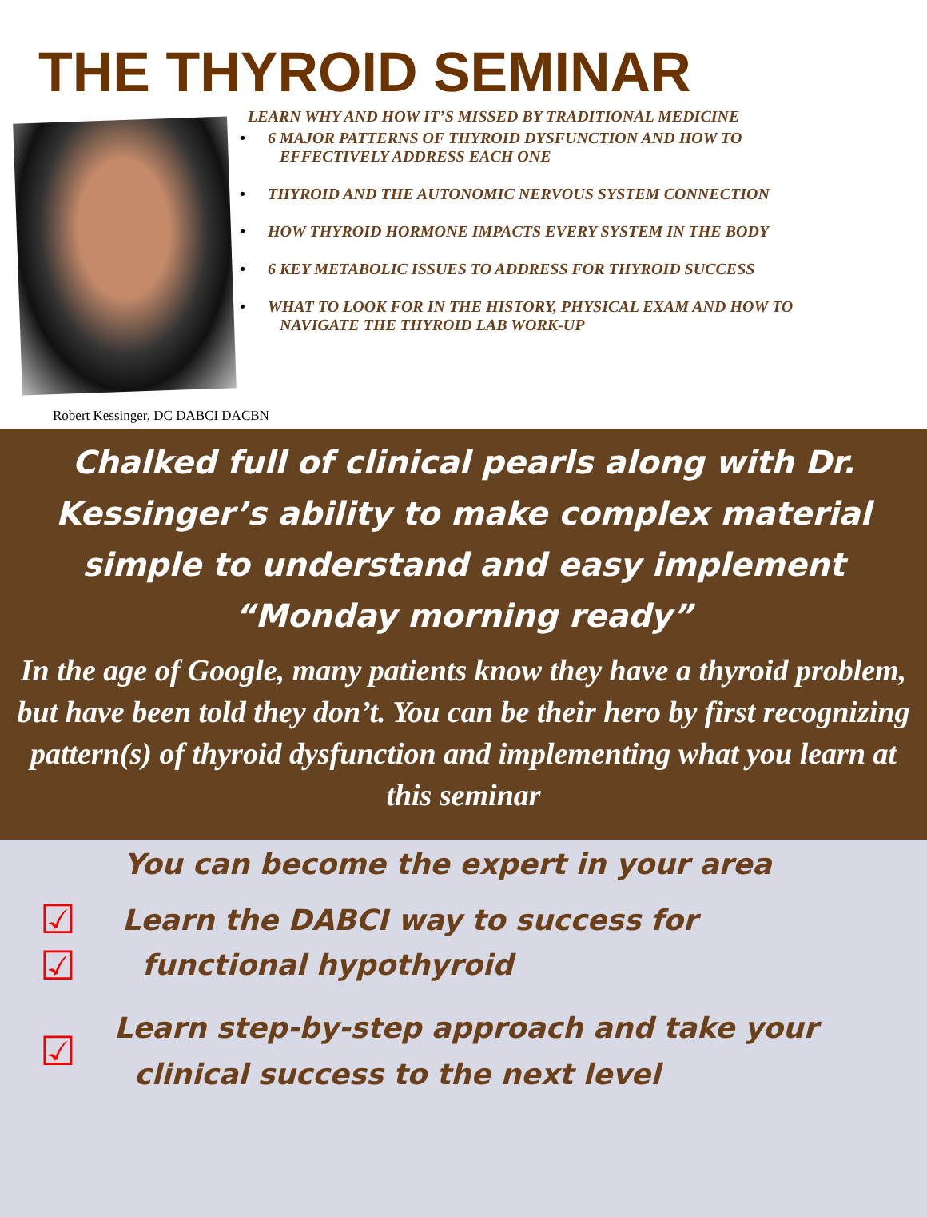THE THYROID SEMINAR
LEARN WHY AND HOW IT’S MISSED BY TRADITIONAL MEDICINE
• 6 MAJOR PATTERNS OF THYROID DYSFUNCTION AND HOW TO
EFFECTIVELY ADDRESS EACH ONE
• THYROID AND THE AUTONOMIC NERVOUS SYSTEM CONNECTION
• HOW THYROID HORMONE IMPACTS EVERY SYSTEM IN THE BODY
• 6 KEY METABOLIC ISSUES TO ADDRESS FOR THYROID SUCCESS
• WHAT TO LOOK FOR IN THE HISTORY, PHYSICAL EXAM AND HOW TO
NAVIGATE THE THYROID LAB WORK-UP
Robert Kessinger, DC DABCI DACBN
Chalked full of clinical pearls along with Dr. Kessinger’s ability to make complex material simple to understand and easy implement “Monday morning ready”
In the age of Google, many patients know they have a thyroid problem, but have been told they don’t. You can be their hero by first recognizing pattern(s) of thyroid dysfunction and implementing what you learn at this seminar
You can become the expert in your area
☑
☑
Learn the DABCI way to success for
functional hypothyroid
☑
Learn step-by-step approach and take your
clinical success to the next level